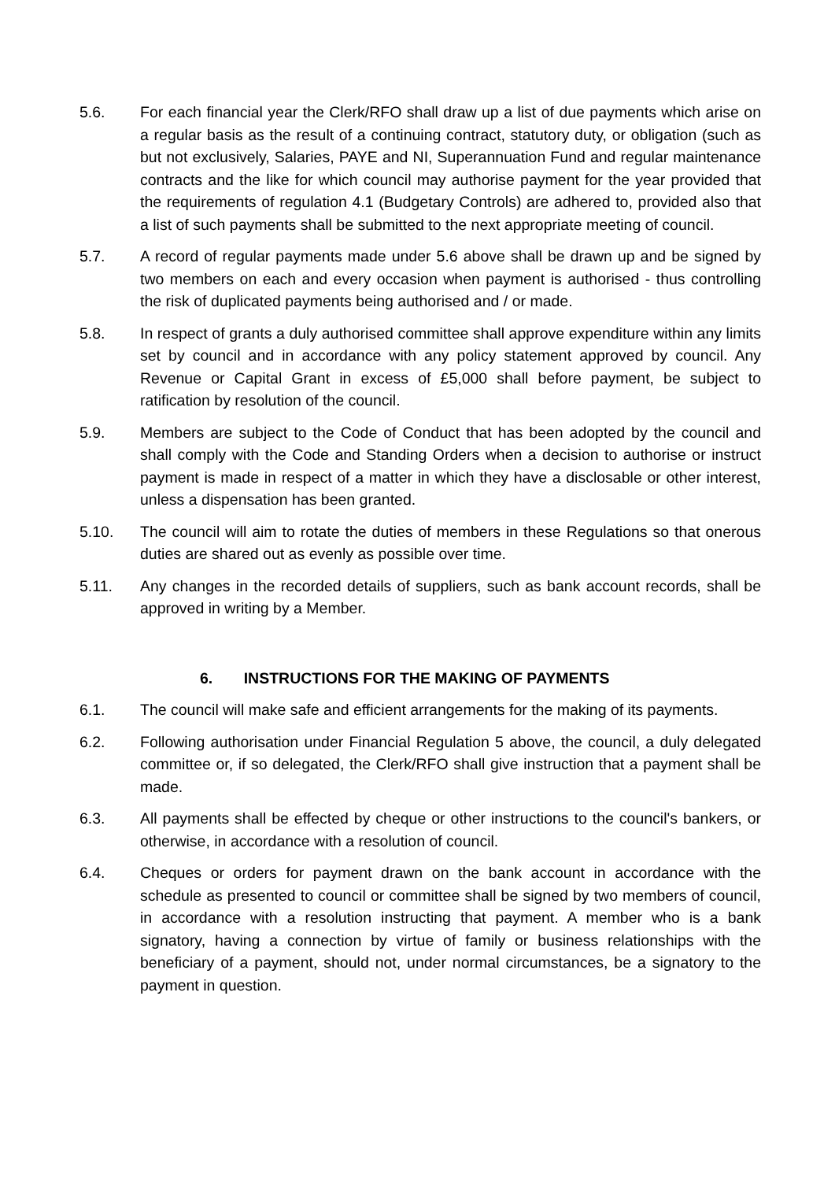5.6. For each financial year the Clerk/RFO shall draw up a list of due payments which arise on a regular basis as the result of a continuing contract, statutory duty, or obligation (such as but not exclusively, Salaries, PAYE and NI, Superannuation Fund and regular maintenance contracts and the like for which council may authorise payment for the year provided that the requirements of regulation 4.1 (Budgetary Controls) are adhered to, provided also that a list of such payments shall be submitted to the next appropriate meeting of council.
5.7. A record of regular payments made under 5.6 above shall be drawn up and be signed by two members on each and every occasion when payment is authorised - thus controlling the risk of duplicated payments being authorised and / or made.
5.8. In respect of grants a duly authorised committee shall approve expenditure within any limits set by council and in accordance with any policy statement approved by council. Any Revenue or Capital Grant in excess of £5,000 shall before payment, be subject to ratification by resolution of the council.
5.9. Members are subject to the Code of Conduct that has been adopted by the council and shall comply with the Code and Standing Orders when a decision to authorise or instruct payment is made in respect of a matter in which they have a disclosable or other interest, unless a dispensation has been granted.
5.10. The council will aim to rotate the duties of members in these Regulations so that onerous duties are shared out as evenly as possible over time.
5.11. Any changes in the recorded details of suppliers, such as bank account records, shall be approved in writing by a Member.
6. INSTRUCTIONS FOR THE MAKING OF PAYMENTS
6.1. The council will make safe and efficient arrangements for the making of its payments.
6.2. Following authorisation under Financial Regulation 5 above, the council, a duly delegated committee or, if so delegated, the Clerk/RFO shall give instruction that a payment shall be made.
6.3. All payments shall be effected by cheque or other instructions to the council's bankers, or otherwise, in accordance with a resolution of council.
6.4. Cheques or orders for payment drawn on the bank account in accordance with the schedule as presented to council or committee shall be signed by two members of council, in accordance with a resolution instructing that payment. A member who is a bank signatory, having a connection by virtue of family or business relationships with the beneficiary of a payment, should not, under normal circumstances, be a signatory to the payment in question.